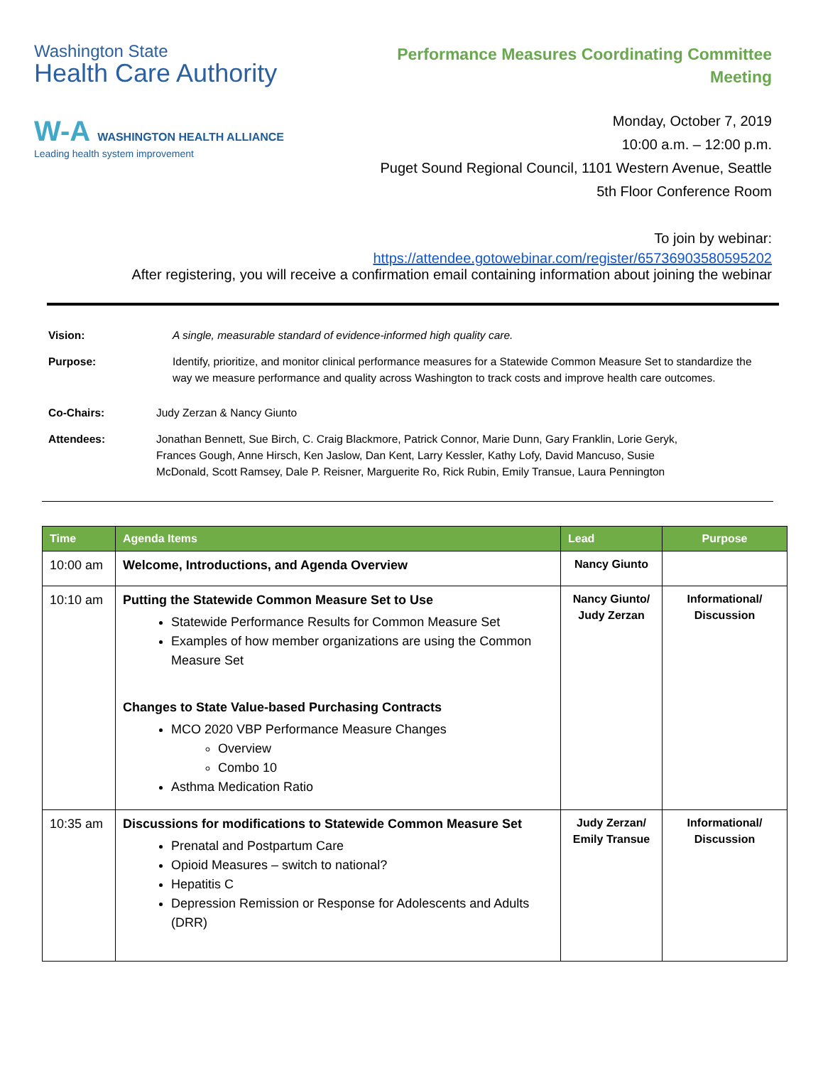Washington State
Health Care Authority
W-A WASHINGTON HEALTH ALLIANCE
Leading health system improvement
Performance Measures Coordinating Committee
Meeting
Monday, October 7, 2019
10:00 a.m. – 12:00 p.m.
Puget Sound Regional Council, 1101 Western Avenue, Seattle
5th Floor Conference Room
To join by webinar:
https://attendee.gotowebinar.com/register/65736903580595202
After registering, you will receive a confirmation email containing information about joining the webinar
Vision: A single, measurable standard of evidence-informed high quality care.
Purpose: Identify, prioritize, and monitor clinical performance measures for a Statewide Common Measure Set to standardize the way we measure performance and quality across Washington to track costs and improve health care outcomes.
Co-Chairs: Judy Zerzan & Nancy Giunto
Attendees: Jonathan Bennett, Sue Birch, C. Craig Blackmore, Patrick Connor, Marie Dunn, Gary Franklin, Lorie Geryk, Frances Gough, Anne Hirsch, Ken Jaslow, Dan Kent, Larry Kessler, Kathy Lofy, David Mancuso, Susie McDonald, Scott Ramsey, Dale P. Reisner, Marguerite Ro, Rick Rubin, Emily Transue, Laura Pennington
| Time | Agenda Items | Lead | Purpose |
| --- | --- | --- | --- |
| 10:00 am | Welcome, Introductions, and Agenda Overview | Nancy Giunto | |
| 10:10 am | Putting the Statewide Common Measure Set to Use Statewide Performance Results for Common Measure Set Examples of how member organizations are using the Common Measure Set Changes to State Value-based Purchasing Contracts MCO 2020 VBP Performance Measure Changes Overview Combo 10 Asthma Medication Ratio | Nancy Giunto/ Judy Zerzan | Informational/ Discussion |
| 10:35 am | Discussions for modifications to Statewide Common Measure Set Prenatal and Postpartum Care Opioid Measures – switch to national? Hepatitis C Depression Remission or Response for Adolescents and Adults (DRR) | Judy Zerzan/ Emily Transue | Informational/ Discussion |